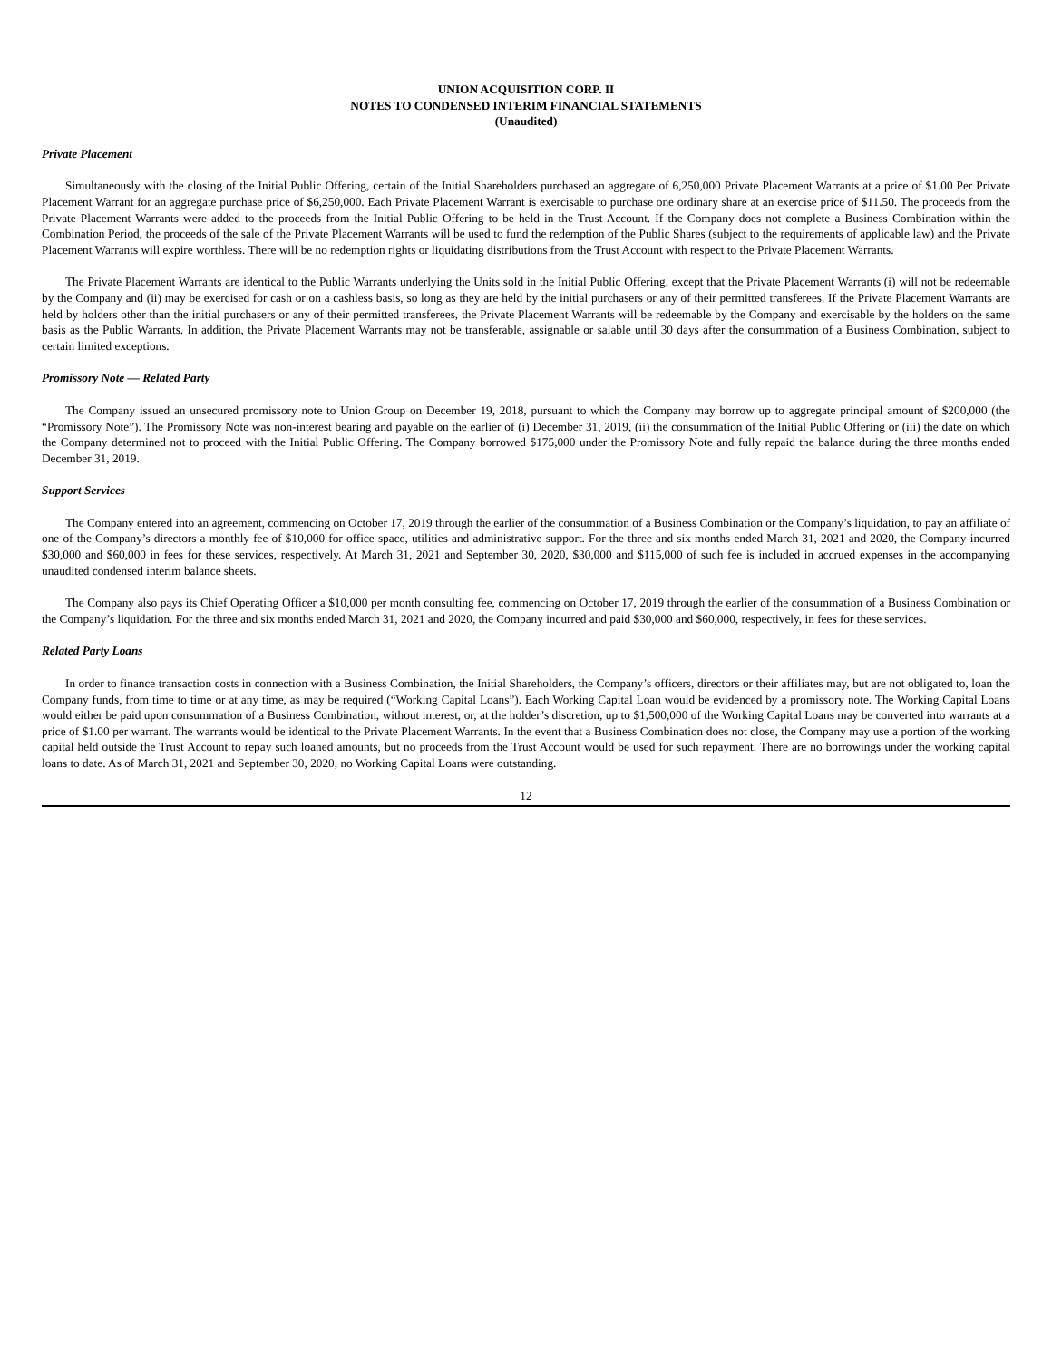UNION ACQUISITION CORP. II
NOTES TO CONDENSED INTERIM FINANCIAL STATEMENTS
(Unaudited)
Private Placement
Simultaneously with the closing of the Initial Public Offering, certain of the Initial Shareholders purchased an aggregate of 6,250,000 Private Placement Warrants at a price of $1.00 Per Private Placement Warrant for an aggregate purchase price of $6,250,000. Each Private Placement Warrant is exercisable to purchase one ordinary share at an exercise price of $11.50. The proceeds from the Private Placement Warrants were added to the proceeds from the Initial Public Offering to be held in the Trust Account. If the Company does not complete a Business Combination within the Combination Period, the proceeds of the sale of the Private Placement Warrants will be used to fund the redemption of the Public Shares (subject to the requirements of applicable law) and the Private Placement Warrants will expire worthless. There will be no redemption rights or liquidating distributions from the Trust Account with respect to the Private Placement Warrants.
The Private Placement Warrants are identical to the Public Warrants underlying the Units sold in the Initial Public Offering, except that the Private Placement Warrants (i) will not be redeemable by the Company and (ii) may be exercised for cash or on a cashless basis, so long as they are held by the initial purchasers or any of their permitted transferees. If the Private Placement Warrants are held by holders other than the initial purchasers or any of their permitted transferees, the Private Placement Warrants will be redeemable by the Company and exercisable by the holders on the same basis as the Public Warrants. In addition, the Private Placement Warrants may not be transferable, assignable or salable until 30 days after the consummation of a Business Combination, subject to certain limited exceptions.
Promissory Note — Related Party
The Company issued an unsecured promissory note to Union Group on December 19, 2018, pursuant to which the Company may borrow up to aggregate principal amount of $200,000 (the “Promissory Note”). The Promissory Note was non-interest bearing and payable on the earlier of (i) December 31, 2019, (ii) the consummation of the Initial Public Offering or (iii) the date on which the Company determined not to proceed with the Initial Public Offering. The Company borrowed $175,000 under the Promissory Note and fully repaid the balance during the three months ended December 31, 2019.
Support Services
The Company entered into an agreement, commencing on October 17, 2019 through the earlier of the consummation of a Business Combination or the Company’s liquidation, to pay an affiliate of one of the Company’s directors a monthly fee of $10,000 for office space, utilities and administrative support. For the three and six months ended March 31, 2021 and 2020, the Company incurred $30,000 and $60,000 in fees for these services, respectively. At March 31, 2021 and September 30, 2020, $30,000 and $115,000 of such fee is included in accrued expenses in the accompanying unaudited condensed interim balance sheets.
The Company also pays its Chief Operating Officer a $10,000 per month consulting fee, commencing on October 17, 2019 through the earlier of the consummation of a Business Combination or the Company’s liquidation. For the three and six months ended March 31, 2021 and 2020, the Company incurred and paid $30,000 and $60,000, respectively, in fees for these services.
Related Party Loans
In order to finance transaction costs in connection with a Business Combination, the Initial Shareholders, the Company’s officers, directors or their affiliates may, but are not obligated to, loan the Company funds, from time to time or at any time, as may be required (“Working Capital Loans”). Each Working Capital Loan would be evidenced by a promissory note. The Working Capital Loans would either be paid upon consummation of a Business Combination, without interest, or, at the holder’s discretion, up to $1,500,000 of the Working Capital Loans may be converted into warrants at a price of $1.00 per warrant. The warrants would be identical to the Private Placement Warrants. In the event that a Business Combination does not close, the Company may use a portion of the working capital held outside the Trust Account to repay such loaned amounts, but no proceeds from the Trust Account would be used for such repayment. There are no borrowings under the working capital loans to date. As of March 31, 2021 and September 30, 2020, no Working Capital Loans were outstanding.
12